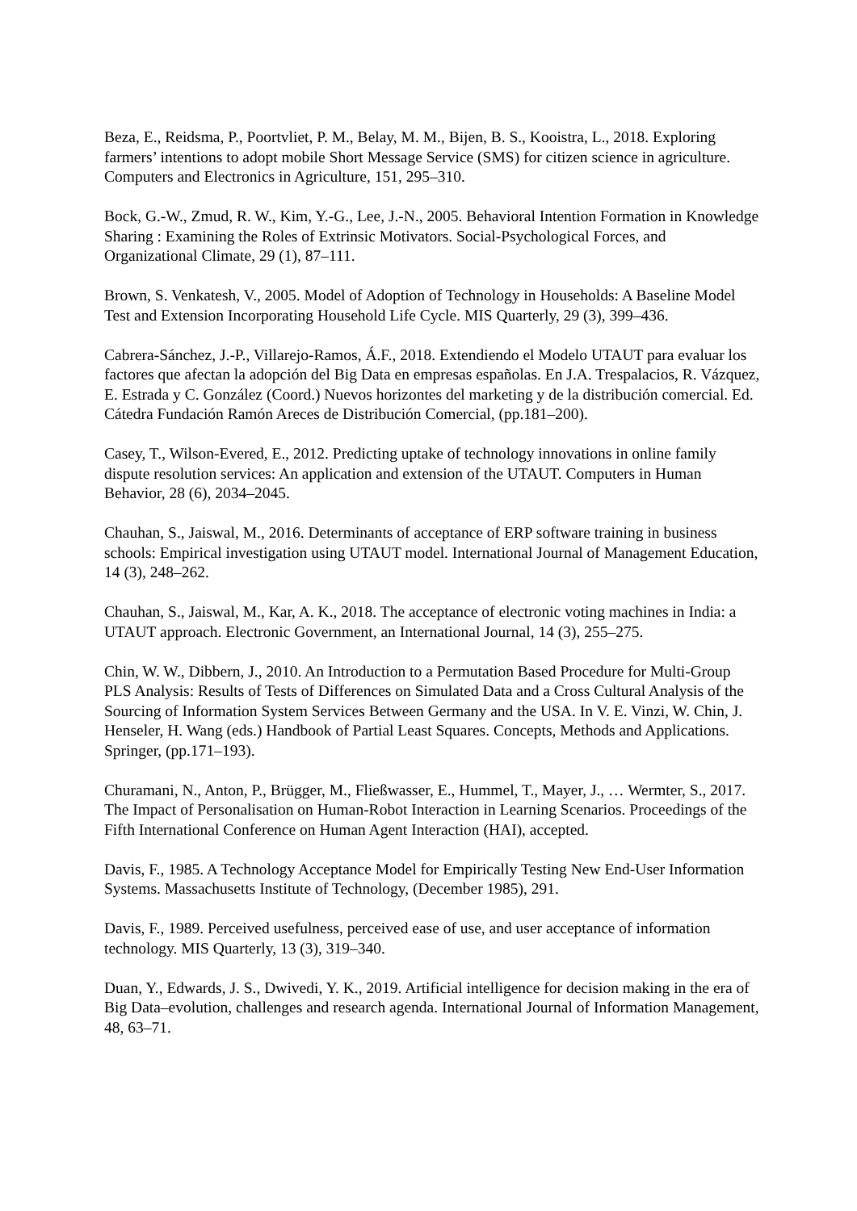Beza, E., Reidsma, P., Poortvliet, P. M., Belay, M. M., Bijen, B. S., Kooistra, L., 2018. Exploring farmers’ intentions to adopt mobile Short Message Service (SMS) for citizen science in agriculture. Computers and Electronics in Agriculture, 151, 295–310.
Bock, G.-W., Zmud, R. W., Kim, Y.-G., Lee, J.-N., 2005. Behavioral Intention Formation in Knowledge Sharing : Examining the Roles of Extrinsic Motivators. Social-Psychological Forces, and Organizational Climate, 29 (1), 87–111.
Brown, S. Venkatesh, V., 2005. Model of Adoption of Technology in Households: A Baseline Model Test and Extension Incorporating Household Life Cycle. MIS Quarterly, 29 (3), 399–436.
Cabrera-Sánchez, J.-P., Villarejo-Ramos, Á.F., 2018. Extendiendo el Modelo UTAUT para evaluar los factores que afectan la adopción del Big Data en empresas españolas. En J.A. Trespalacios, R. Vázquez, E. Estrada y C. González (Coord.) Nuevos horizontes del marketing y de la distribución comercial. Ed. Cátedra Fundación Ramón Areces de Distribución Comercial, (pp.181–200).
Casey, T., Wilson-Evered, E., 2012. Predicting uptake of technology innovations in online family dispute resolution services: An application and extension of the UTAUT. Computers in Human Behavior, 28 (6), 2034–2045.
Chauhan, S., Jaiswal, M., 2016. Determinants of acceptance of ERP software training in business schools: Empirical investigation using UTAUT model. International Journal of Management Education, 14 (3), 248–262.
Chauhan, S., Jaiswal, M., Kar, A. K., 2018. The acceptance of electronic voting machines in India: a UTAUT approach. Electronic Government, an International Journal, 14 (3), 255–275.
Chin, W. W., Dibbern, J., 2010. An Introduction to a Permutation Based Procedure for Multi-Group PLS Analysis: Results of Tests of Differences on Simulated Data and a Cross Cultural Analysis of the Sourcing of Information System Services Between Germany and the USA. In V. E. Vinzi, W. Chin, J. Henseler, H. Wang (eds.) Handbook of Partial Least Squares. Concepts, Methods and Applications. Springer, (pp.171–193).
Churamani, N., Anton, P., Brügger, M., Fließwasser, E., Hummel, T., Mayer, J., … Wermter, S., 2017. The Impact of Personalisation on Human-Robot Interaction in Learning Scenarios. Proceedings of the Fifth International Conference on Human Agent Interaction (HAI), accepted.
Davis, F., 1985. A Technology Acceptance Model for Empirically Testing New End-User Information Systems. Massachusetts Institute of Technology, (December 1985), 291.
Davis, F., 1989. Perceived usefulness, perceived ease of use, and user acceptance of information technology. MIS Quarterly, 13 (3), 319–340.
Duan, Y., Edwards, J. S., Dwivedi, Y. K., 2019. Artificial intelligence for decision making in the era of Big Data–evolution, challenges and research agenda. International Journal of Information Management, 48, 63–71.